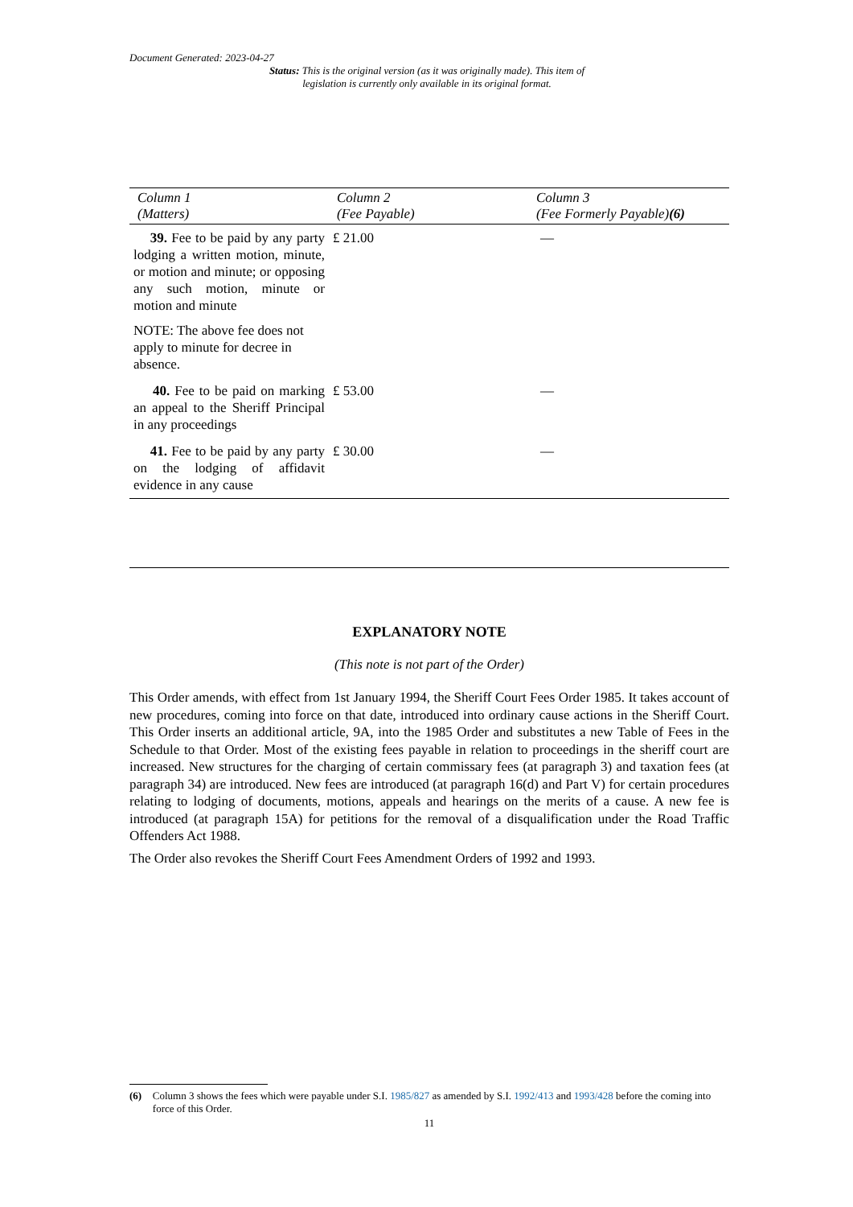Document Generated: 2023-04-27
Status: This is the original version (as it was originally made). This item of legislation is currently only available in its original format.
| Column 1 (Matters) | Column 2 (Fee Payable) | Column 3 (Fee Formerly Payable) (6) |
| --- | --- | --- |
| 39. Fee to be paid by any party lodging a written motion, minute, or motion and minute; or opposing any such motion, minute or motion and minute NOTE: The above fee does not apply to minute for decree in absence. | £ 21.00 | — |
| 40. Fee to be paid on marking an appeal to the Sheriff Principal in any proceedings | £ 53.00 | — |
| 41. Fee to be paid by any party on the lodging of affidavit evidence in any cause | £ 30.00 | — |
EXPLANATORY NOTE
(This note is not part of the Order)
This Order amends, with effect from 1st January 1994, the Sheriff Court Fees Order 1985. It takes account of new procedures, coming into force on that date, introduced into ordinary cause actions in the Sheriff Court. This Order inserts an additional article, 9A, into the 1985 Order and substitutes a new Table of Fees in the Schedule to that Order. Most of the existing fees payable in relation to proceedings in the sheriff court are increased. New structures for the charging of certain commissary fees (at paragraph 3) and taxation fees (at paragraph 34) are introduced. New fees are introduced (at paragraph 16(d) and Part V) for certain procedures relating to lodging of documents, motions, appeals and hearings on the merits of a cause. A new fee is introduced (at paragraph 15A) for petitions for the removal of a disqualification under the Road Traffic Offenders Act 1988.
The Order also revokes the Sheriff Court Fees Amendment Orders of 1992 and 1993.
(6) Column 3 shows the fees which were payable under S.I. 1985/827 as amended by S.I. 1992/413 and 1993/428 before the coming into force of this Order.
11